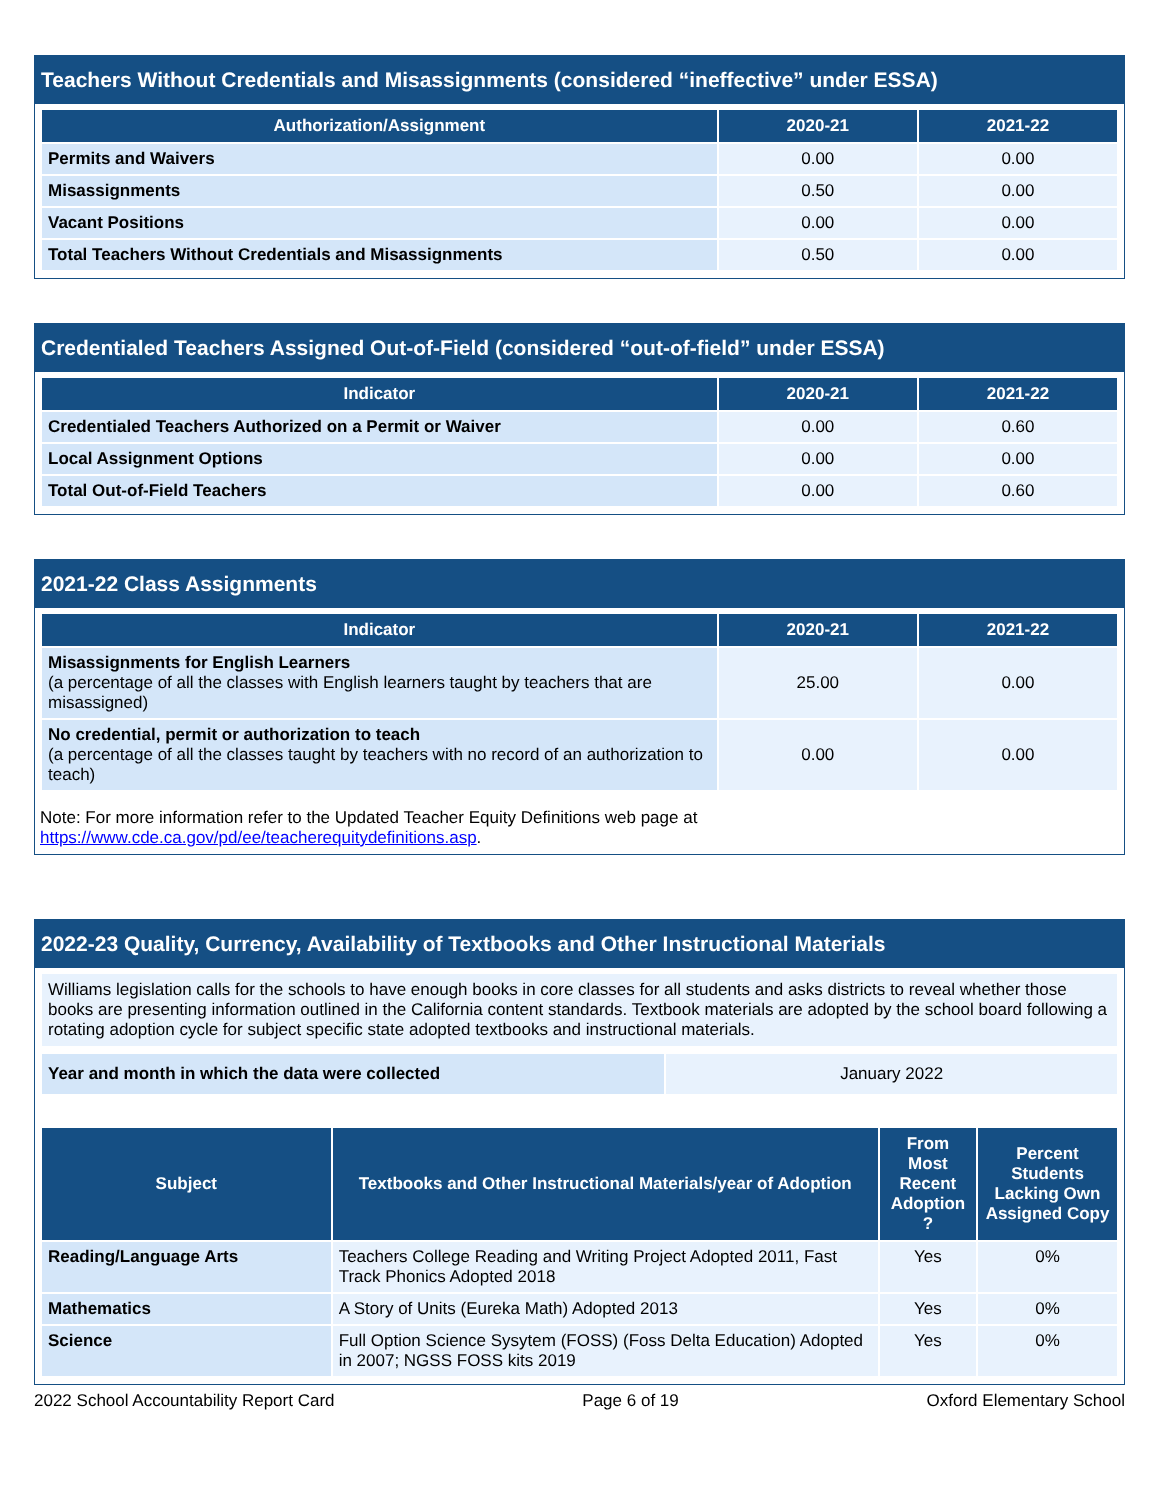Teachers Without Credentials and Misassignments (considered “ineffective” under ESSA)
| Authorization/Assignment | 2020-21 | 2021-22 |
| --- | --- | --- |
| Permits and Waivers | 0.00 | 0.00 |
| Misassignments | 0.50 | 0.00 |
| Vacant Positions | 0.00 | 0.00 |
| Total Teachers Without Credentials and Misassignments | 0.50 | 0.00 |
Credentialed Teachers Assigned Out-of-Field (considered “out-of-field” under ESSA)
| Indicator | 2020-21 | 2021-22 |
| --- | --- | --- |
| Credentialed Teachers Authorized on a Permit or Waiver | 0.00 | 0.60 |
| Local Assignment Options | 0.00 | 0.00 |
| Total Out-of-Field Teachers | 0.00 | 0.60 |
2021-22 Class Assignments
| Indicator | 2020-21 | 2021-22 |
| --- | --- | --- |
| Misassignments for English Learners (a percentage of all the classes with English learners taught by teachers that are misassigned) | 25.00 | 0.00 |
| No credential, permit or authorization to teach (a percentage of all the classes taught by teachers with no record of an authorization to teach) | 0.00 | 0.00 |
Note: For more information refer to the Updated Teacher Equity Definitions web page at https://www.cde.ca.gov/pd/ee/teacherequitydefinitions.asp.
2022-23 Quality, Currency, Availability of Textbooks and Other Instructional Materials
Williams legislation calls for the schools to have enough books in core classes for all students and asks districts to reveal whether those books are presenting information outlined in the California content standards. Textbook materials are adopted by the school board following a rotating adoption cycle for subject specific state adopted textbooks and instructional materials.
| Year and month in which the data were collected | January 2022 |
| Subject | Textbooks and Other Instructional Materials/year of Adoption | From Most Recent Adoption ? | Percent Students Lacking Own Assigned Copy |
| --- | --- | --- | --- |
| Reading/Language Arts | Teachers College Reading and Writing Project Adopted 2011, Fast Track Phonics Adopted 2018 | Yes | 0% |
| Mathematics | A Story of Units (Eureka Math) Adopted 2013 | Yes | 0% |
| Science | Full Option Science Sysytem (FOSS) (Foss Delta Education) Adopted in 2007; NGSS FOSS kits 2019 | Yes | 0% |
2022 School Accountability Report Card Page 6 of 19 Oxford Elementary School